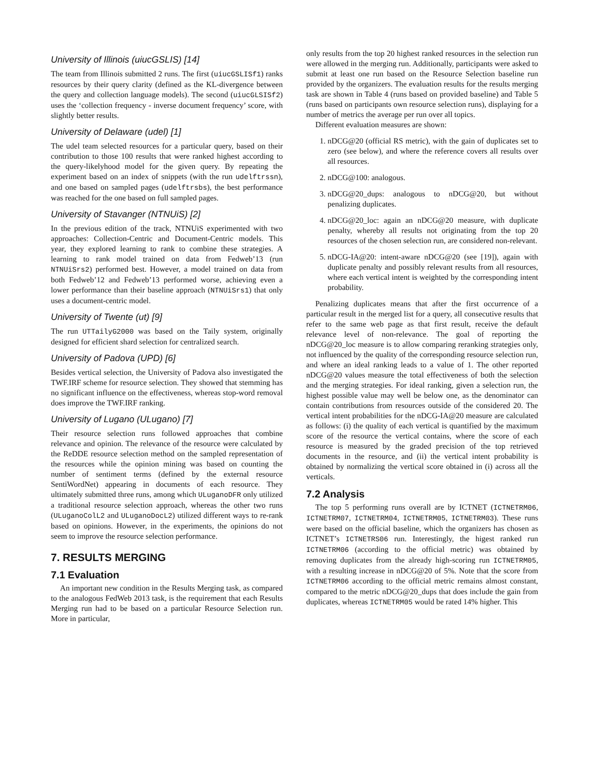University of Illinois (uiucGSLIS) [14]
The team from Illinois submitted 2 runs. The first (uiucGSLISf1) ranks resources by their query clarity (defined as the KL-divergence between the query and collection language models). The second (uiucGLSISf2) uses the ‘collection frequency - inverse document frequency’ score, with slightly better results.
University of Delaware (udel) [1]
The udel team selected resources for a particular query, based on their contribution to those 100 results that were ranked highest according to the query-likelyhood model for the given query. By repeating the experiment based on an index of snippets (with the run udelftrssn), and one based on sampled pages (udelftrsbs), the best performance was reached for the one based on full sampled pages.
University of Stavanger (NTNUiS) [2]
In the previous edition of the track, NTNUiS experimented with two approaches: Collection-Centric and Document-Centric models. This year, they explored learning to rank to combine these strategies. A learning to rank model trained on data from Fedweb’13 (run NTNUiSrs2) performed best. However, a model trained on data from both Fedweb’12 and Fedweb’13 performed worse, achieving even a lower performance than their baseline approach (NTNUiSrs1) that only uses a document-centric model.
University of Twente (ut) [9]
The run UTTailyG2000 was based on the Taily system, originally designed for efficient shard selection for centralized search.
University of Padova (UPD) [6]
Besides vertical selection, the University of Padova also investigated the TWF.IRF scheme for resource selection. They showed that stemming has no significant influence on the effectiveness, whereas stop-word removal does improve the TWF.IRF ranking.
University of Lugano (ULugano) [7]
Their resource selection runs followed approaches that combine relevance and opinion. The relevance of the resource were calculated by the ReDDE resource selection method on the sampled representation of the resources while the opinion mining was based on counting the number of sentiment terms (defined by the external resource SentiWordNet) appearing in documents of each resource. They ultimately submitted three runs, among which ULuganoDFR only utilized a traditional resource selection approach, whereas the other two runs (ULuganoColL2 and ULuganoDocL2) utilized different ways to re-rank based on opinions. However, in the experiments, the opinions do not seem to improve the resource selection performance.
7. RESULTS MERGING
7.1 Evaluation
An important new condition in the Results Merging task, as compared to the analogous FedWeb 2013 task, is the requirement that each Results Merging run had to be based on a particular Resource Selection run. More in particular,
only results from the top 20 highest ranked resources in the selection run were allowed in the merging run. Additionally, participants were asked to submit at least one run based on the Resource Selection baseline run provided by the organizers. The evaluation results for the results merging task are shown in Table 4 (runs based on provided baseline) and Table 5 (runs based on participants own resource selection runs), displaying for a number of metrics the average per run over all topics.
Different evaluation measures are shown:
1. nDCG@20 (official RS metric), with the gain of duplicates set to zero (see below), and where the reference covers all results over all resources.
2. nDCG@100: analogous.
3. nDCG@20_dups: analogous to nDCG@20, but without penalizing duplicates.
4. nDCG@20_loc: again an nDCG@20 measure, with duplicate penalty, whereby all results not originating from the top 20 resources of the chosen selection run, are considered non-relevant.
5. nDCG-IA@20: intent-aware nDCG@20 (see [19]), again with duplicate penalty and possibly relevant results from all resources, where each vertical intent is weighted by the corresponding intent probability.
Penalizing duplicates means that after the first occurrence of a particular result in the merged list for a query, all consecutive results that refer to the same web page as that first result, receive the default relevance level of non-relevance. The goal of reporting the nDCG@20_loc measure is to allow comparing reranking strategies only, not influenced by the quality of the corresponding resource selection run, and where an ideal ranking leads to a value of 1. The other reported nDCG@20 values measure the total effectiveness of both the selection and the merging strategies. For ideal ranking, given a selection run, the highest possible value may well be below one, as the denominator can contain contributions from resources outside of the considered 20. The vertical intent probabilities for the nDCG-IA@20 measure are calculated as follows: (i) the quality of each vertical is quantified by the maximum score of the resource the vertical contains, where the score of each resource is measured by the graded precision of the top retrieved documents in the resource, and (ii) the vertical intent probability is obtained by normalizing the vertical score obtained in (i) across all the verticals.
7.2 Analysis
The top 5 performing runs overall are by ICTNET (ICTNETRM06, ICTNETRM07, ICTNETRM04, ICTNETRM05, ICTNETRM03). These runs were based on the official baseline, which the organizers has chosen as ICTNET’s ICTNETRS06 run. Interestingly, the higest ranked run ICTNETRM06 (according to the official metric) was obtained by removing duplicates from the already high-scoring run ICTNETRM05, with a resulting increase in nDCG@20 of 5%. Note that the score from ICTNETRM06 according to the official metric remains almost constant, compared to the metric nDCG@20_dups that does include the gain from duplicates, whereas ICTNETRM05 would be rated 14% higher. This